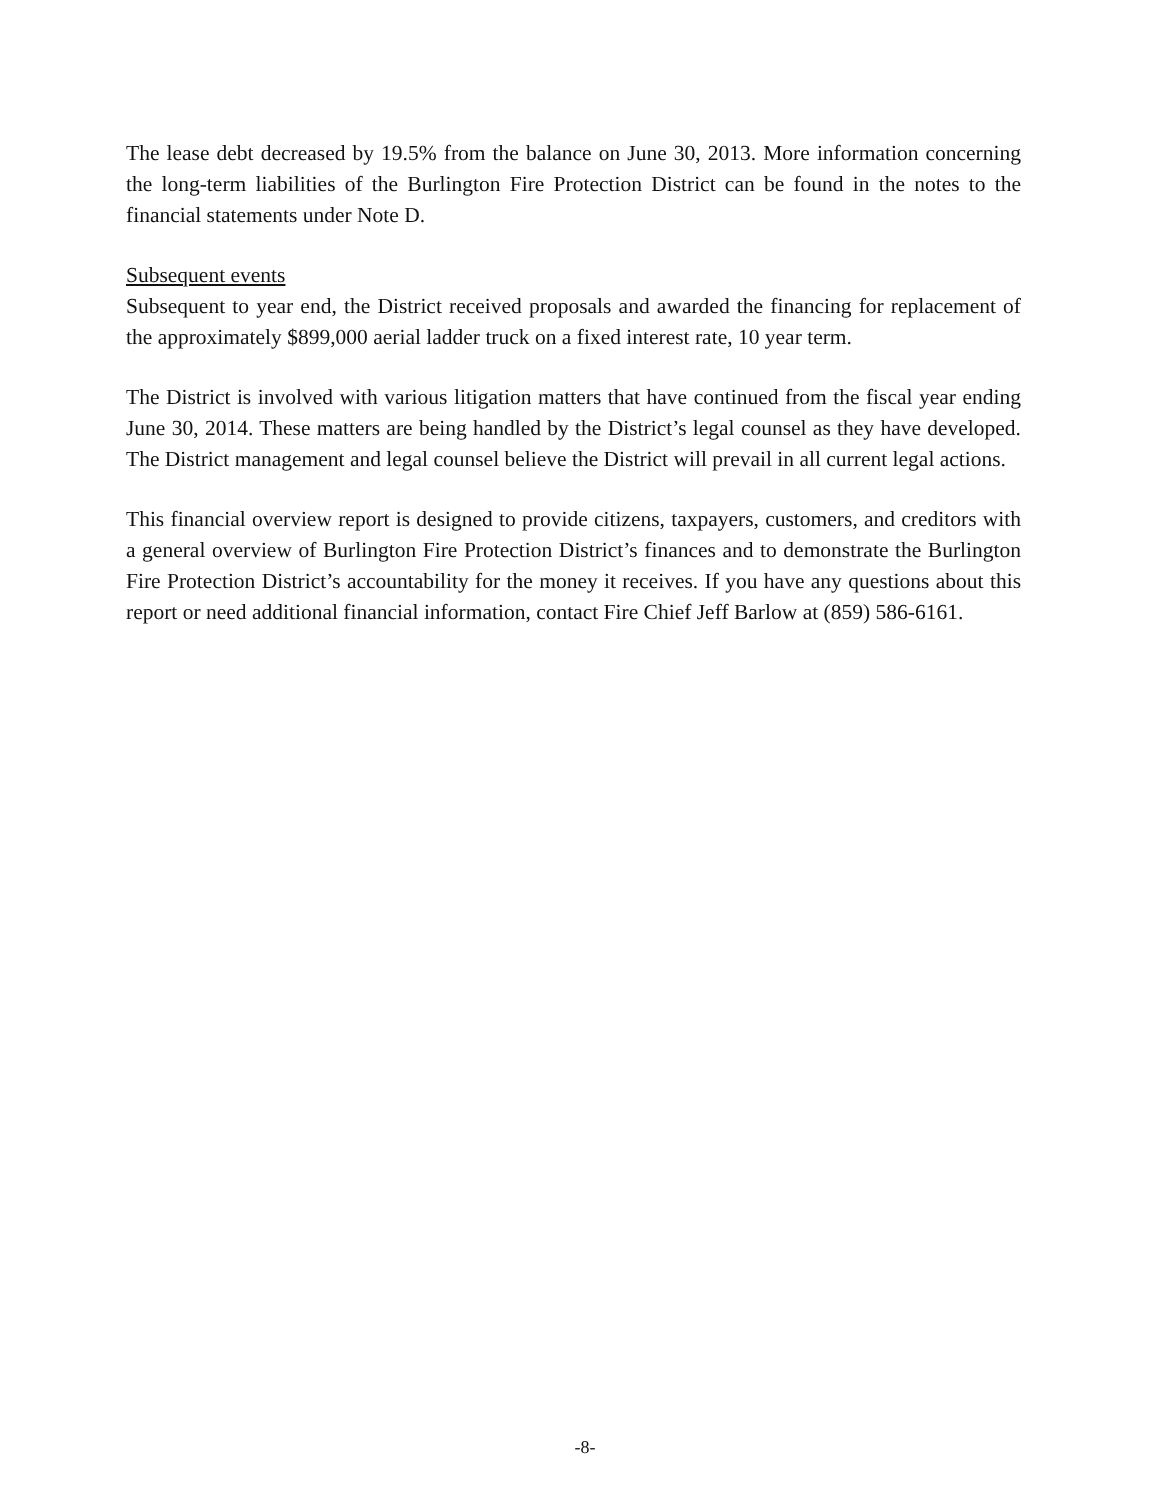The lease debt decreased by 19.5% from the balance on June 30, 2013. More information concerning the long-term liabilities of the Burlington Fire Protection District can be found in the notes to the financial statements under Note D.
Subsequent events
Subsequent to year end, the District received proposals and awarded the financing for replacement of the approximately $899,000 aerial ladder truck on a fixed interest rate, 10 year term.
The District is involved with various litigation matters that have continued from the fiscal year ending June 30, 2014. These matters are being handled by the District’s legal counsel as they have developed. The District management and legal counsel believe the District will prevail in all current legal actions.
This financial overview report is designed to provide citizens, taxpayers, customers, and creditors with a general overview of Burlington Fire Protection District’s finances and to demonstrate the Burlington Fire Protection District’s accountability for the money it receives. If you have any questions about this report or need additional financial information, contact Fire Chief Jeff Barlow at (859) 586-6161.
-8-